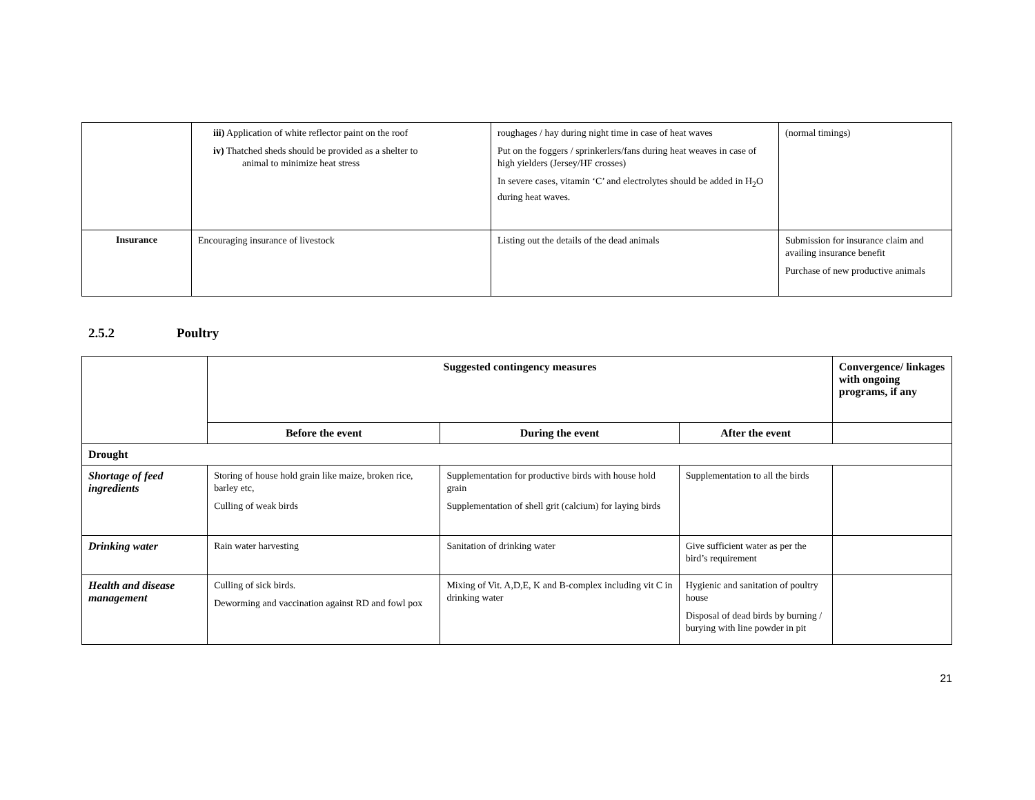| | iii) Application of white reflector paint on the roof iv) Thatched sheds should be provided as a shelter to animal to minimize heat stress | roughages / hay during night time in case of heat waves Put on the foggers / sprinkerlers/fans during heat weaves in case of high yielders (Jersey/HF crosses) In severe cases, vitamin ‘C’ and electrolytes should be added in H<sub>2</sub>O during heat waves. | (normal timings) |
| Insurance | Encouraging insurance of livestock | Listing out the details of the dead animals | Submission for insurance claim and availing insurance benefit Purchase of new productive animals |
2.5.2 Poultry
| | Suggested contingency measures | | | Convergence/ linkages with ongoing programs, if any |
| | Before the event | During the event | After the event | |
| Drought | | | | |
| Shortage of feed ingredients | Storing of house hold grain like maize, broken rice, barley etc, Culling of weak birds | Supplementation for productive birds with house hold grain Supplementation of shell grit (calcium) for laying birds | Supplementation to all the birds | |
| Drinking water | Rain water harvesting | Sanitation of drinking water | Give sufficient water as per the bird’s requirement | |
| Health and disease management | Culling of sick birds. Deworming and vaccination against RD and fowl pox | Mixing of Vit. A,D,E, K and B-complex including vit C in drinking water | Hygienic and sanitation of poultry house Disposal of dead birds by burning / burying with line powder in pit | |
21